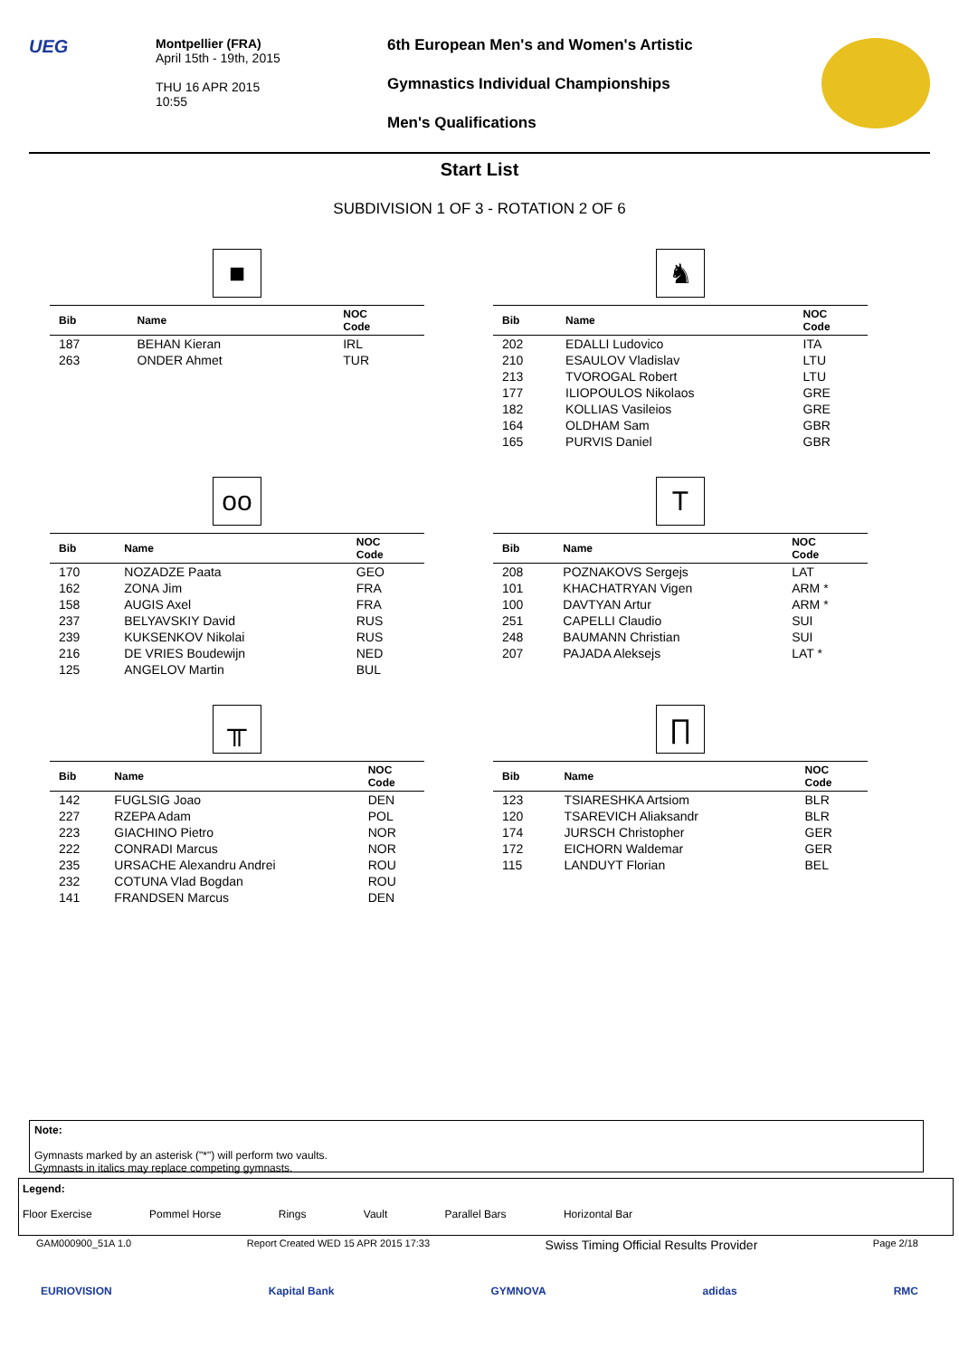UEG
Montpellier (FRA)
April 15th - 19th, 2015
THU 16 APR 2015
10:55
6th European Men's and Women's Artistic
Gymnastics Individual Championships
Men's Qualifications
Start List
SUBDIVISION 1 OF 3 - ROTATION 2 OF 6
■
| Bib | Name | NOC Code |
| --- | --- | --- |
| 187 | BEHAN Kieran | IRL |
| 263 | ONDER Ahmet | TUR |
♞
| Bib | Name | NOC Code |
| --- | --- | --- |
| 202 | EDALLI Ludovico | ITA |
| 210 | ESAULOV Vladislav | LTU |
| 213 | TVOROGAL Robert | LTU |
| 177 | ILIOPOULOS Nikolaos | GRE |
| 182 | KOLLIAS Vasileios | GRE |
| 164 | OLDHAM Sam | GBR |
| 165 | PURVIS Daniel | GBR |
oo
| Bib | Name | NOC Code |
| --- | --- | --- |
| 170 | NOZADZE Paata | GEO |
| 162 | ZONA Jim | FRA |
| 158 | AUGIS Axel | FRA |
| 237 | BELYAVSKIY David | RUS |
| 239 | KUKSENKOV Nikolai | RUS |
| 216 | DE VRIES Boudewijn | NED |
| 125 | ANGELOV Martin | BUL |
T
| Bib | Name | NOC Code |
| --- | --- | --- |
| 208 | POZNAKOVS Sergejs | LAT |
| 101 | KHACHATRYAN Vigen | ARM * |
| 100 | DAVTYAN Artur | ARM * |
| 251 | CAPELLI Claudio | SUI |
| 248 | BAUMANN Christian | SUI |
| 207 | PAJADA Aleksejs | LAT * |
╥
| Bib | Name | NOC Code |
| --- | --- | --- |
| 142 | FUGLSIG Joao | DEN |
| 227 | RZEPA Adam | POL |
| 223 | GIACHINO Pietro | NOR |
| 222 | CONRADI Marcus | NOR |
| 235 | URSACHE Alexandru Andrei | ROU |
| 232 | COTUNA Vlad Bogdan | ROU |
| 141 | FRANDSEN Marcus | DEN |
∏
| Bib | Name | NOC Code |
| --- | --- | --- |
| 123 | TSIARESHKA Artsiom | BLR |
| 120 | TSAREVICH Aliaksandr | BLR |
| 174 | JURSCH Christopher | GER |
| 172 | EICHORN Waldemar | GER |
| 115 | LANDUYT Florian | BEL |
Note:
Gymnasts marked by an asterisk ("*") will perform two vaults.
Gymnasts in italics may replace competing gymnasts.
Legend:
Floor Exercise Pommel Horse Rings Vault Parallel Bars Horizontal Bar
GAM000900_51A 1.0 Report Created WED 15 APR 2015 17:33 Swiss Timing Official Results Provider Page 2/18
EURIOVISION Kapital Bank GYMNOVA adidas RMC